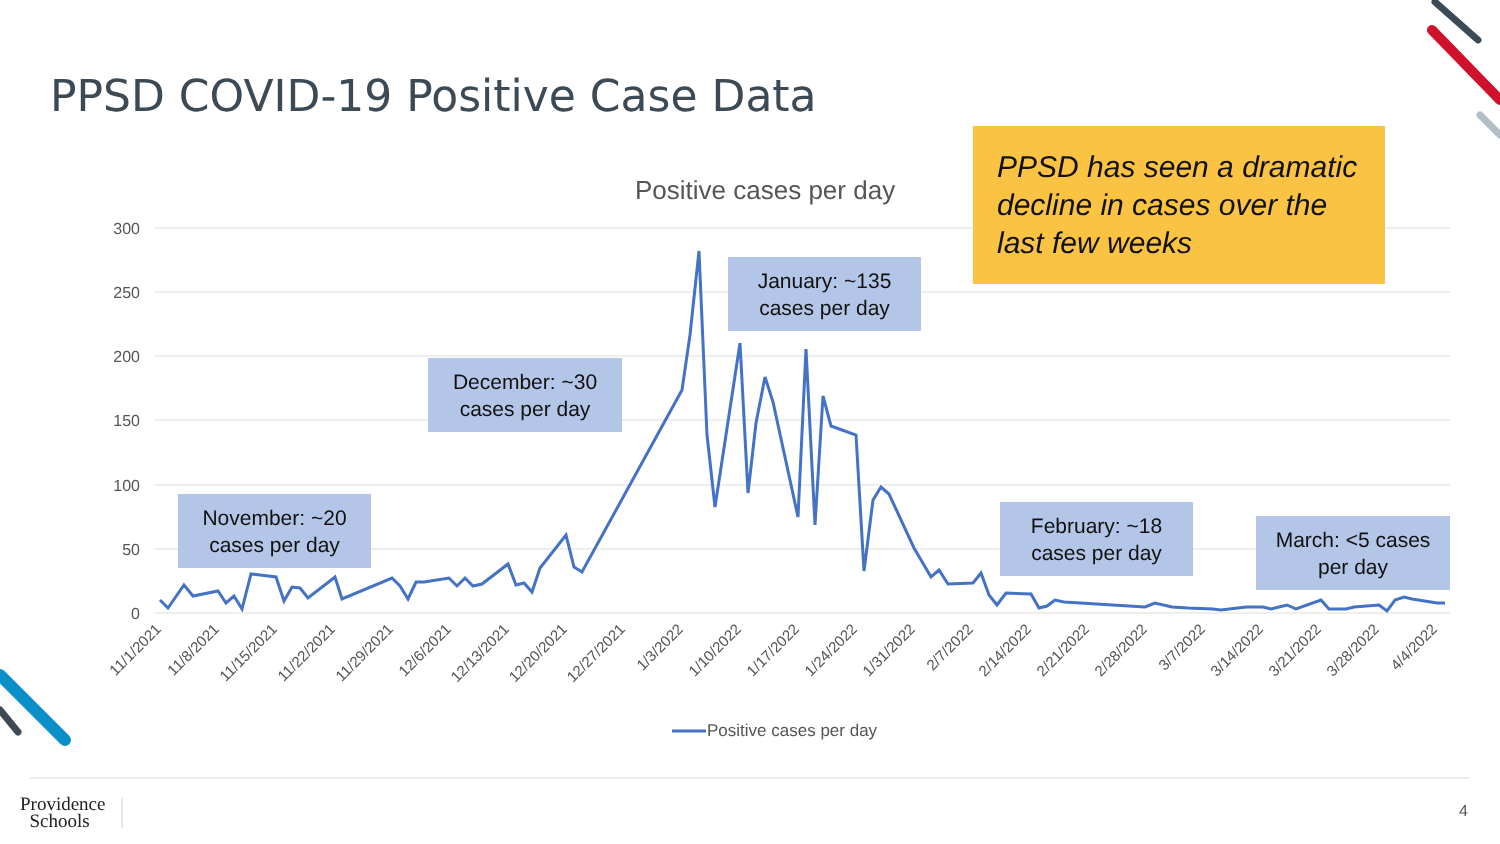300
250
200
150
100
50
0
11/1/2021
11/8/2021
11/15/2021
11/22/2021
11/29/2021
12/6/2021
12/13/2021
12/20/2021
12/27/2021
1/3/2022
1/10/2022
1/17/2022
1/24/2022
1/31/2022
2/7/2022
2/14/2022
2/21/2022
2/28/2022
3/7/2022
3/14/2022
3/21/2022
3/28/2022
4/4/2022
Positive cases per day
PPSD COVID-19 Positive Case Data
Positive cases per day
PPSD has seen a dramatic decline in cases over the last few weeks
November: ~20
cases per day
December: ~30
cases per day
January: ~135
cases per day
February: ~18
cases per day
March: <5 cases
per day
Providence
Schools
4